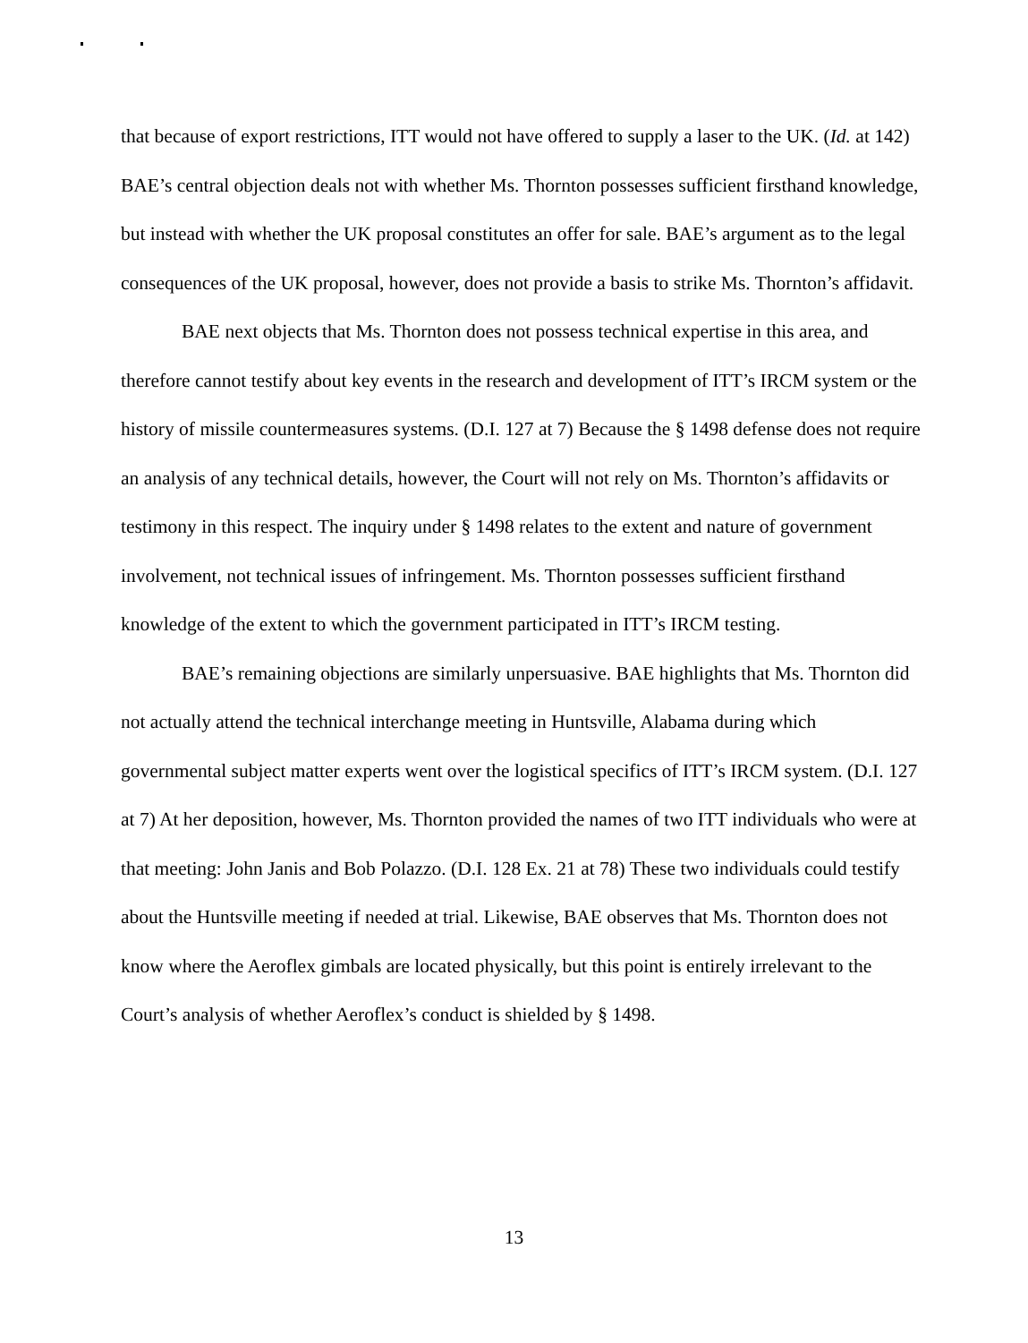that because of export restrictions, ITT would not have offered to supply a laser to the UK. (Id. at 142) BAE’s central objection deals not with whether Ms. Thornton possesses sufficient firsthand knowledge, but instead with whether the UK proposal constitutes an offer for sale. BAE’s argument as to the legal consequences of the UK proposal, however, does not provide a basis to strike Ms. Thornton’s affidavit.
BAE next objects that Ms. Thornton does not possess technical expertise in this area, and therefore cannot testify about key events in the research and development of ITT’s IRCM system or the history of missile countermeasures systems. (D.I. 127 at 7) Because the § 1498 defense does not require an analysis of any technical details, however, the Court will not rely on Ms. Thornton’s affidavits or testimony in this respect. The inquiry under § 1498 relates to the extent and nature of government involvement, not technical issues of infringement. Ms. Thornton possesses sufficient firsthand knowledge of the extent to which the government participated in ITT’s IRCM testing.
BAE’s remaining objections are similarly unpersuasive. BAE highlights that Ms. Thornton did not actually attend the technical interchange meeting in Huntsville, Alabama during which governmental subject matter experts went over the logistical specifics of ITT’s IRCM system. (D.I. 127 at 7) At her deposition, however, Ms. Thornton provided the names of two ITT individuals who were at that meeting: John Janis and Bob Polazzo. (D.I. 128 Ex. 21 at 78) These two individuals could testify about the Huntsville meeting if needed at trial. Likewise, BAE observes that Ms. Thornton does not know where the Aeroflex gimbals are located physically, but this point is entirely irrelevant to the Court’s analysis of whether Aeroflex’s conduct is shielded by § 1498.
13